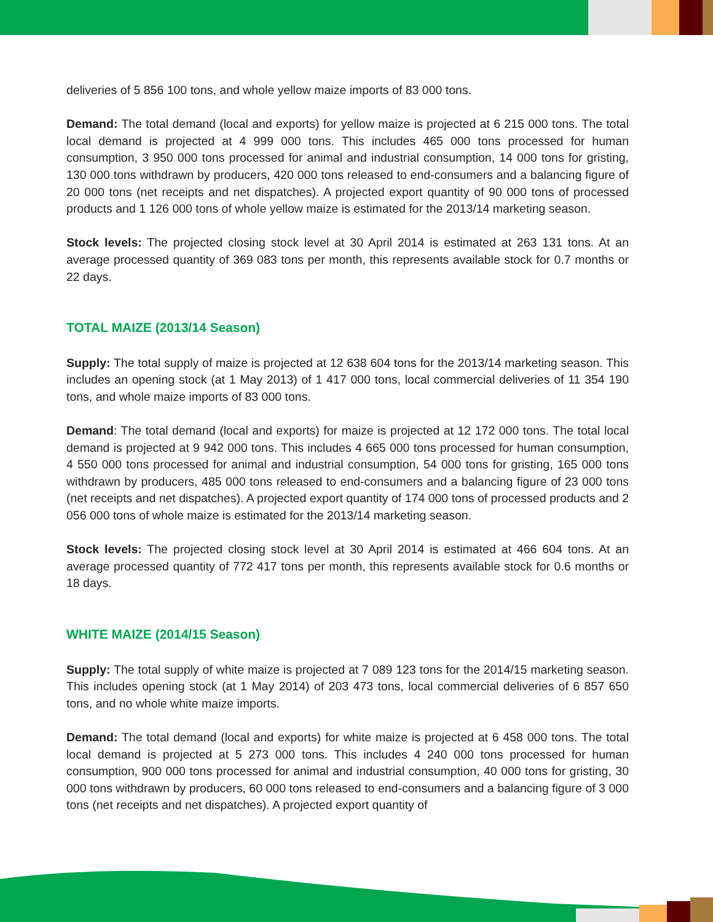deliveries of 5 856 100 tons, and whole yellow maize imports of 83 000 tons.
Demand: The total demand (local and exports) for yellow maize is projected at 6 215 000 tons. The total local demand is projected at 4 999 000 tons. This includes 465 000 tons processed for human consumption, 3 950 000 tons processed for animal and industrial consumption, 14 000 tons for gristing, 130 000 tons withdrawn by producers, 420 000 tons released to end-consumers and a balancing figure of 20 000 tons (net receipts and net dispatches). A projected export quantity of 90 000 tons of processed products and 1 126 000 tons of whole yellow maize is estimated for the 2013/14 marketing season.
Stock levels: The projected closing stock level at 30 April 2014 is estimated at 263 131 tons. At an average processed quantity of 369 083 tons per month, this represents available stock for 0.7 months or 22 days.
TOTAL MAIZE (2013/14 Season)
Supply: The total supply of maize is projected at 12 638 604 tons for the 2013/14 marketing season. This includes an opening stock (at 1 May 2013) of 1 417 000 tons, local commercial deliveries of 11 354 190 tons, and whole maize imports of 83 000 tons.
Demand: The total demand (local and exports) for maize is projected at 12 172 000 tons. The total local demand is projected at 9 942 000 tons. This includes 4 665 000 tons processed for human consumption, 4 550 000 tons processed for animal and industrial consumption, 54 000 tons for gristing, 165 000 tons withdrawn by producers, 485 000 tons released to end-consumers and a balancing figure of 23 000 tons (net receipts and net dispatches). A projected export quantity of 174 000 tons of processed products and 2 056 000 tons of whole maize is estimated for the 2013/14 marketing season.
Stock levels: The projected closing stock level at 30 April 2014 is estimated at 466 604 tons. At an average processed quantity of 772 417 tons per month, this represents available stock for 0.6 months or 18 days.
WHITE MAIZE (2014/15 Season)
Supply: The total supply of white maize is projected at 7 089 123 tons for the 2014/15 marketing season. This includes opening stock (at 1 May 2014) of 203 473 tons, local commercial deliveries of 6 857 650 tons, and no whole white maize imports.
Demand: The total demand (local and exports) for white maize is projected at 6 458 000 tons. The total local demand is projected at 5 273 000 tons. This includes 4 240 000 tons processed for human consumption, 900 000 tons processed for animal and industrial consumption, 40 000 tons for gristing, 30 000 tons withdrawn by producers, 60 000 tons released to end-consumers and a balancing figure of 3 000 tons (net receipts and net dispatches). A projected export quantity of